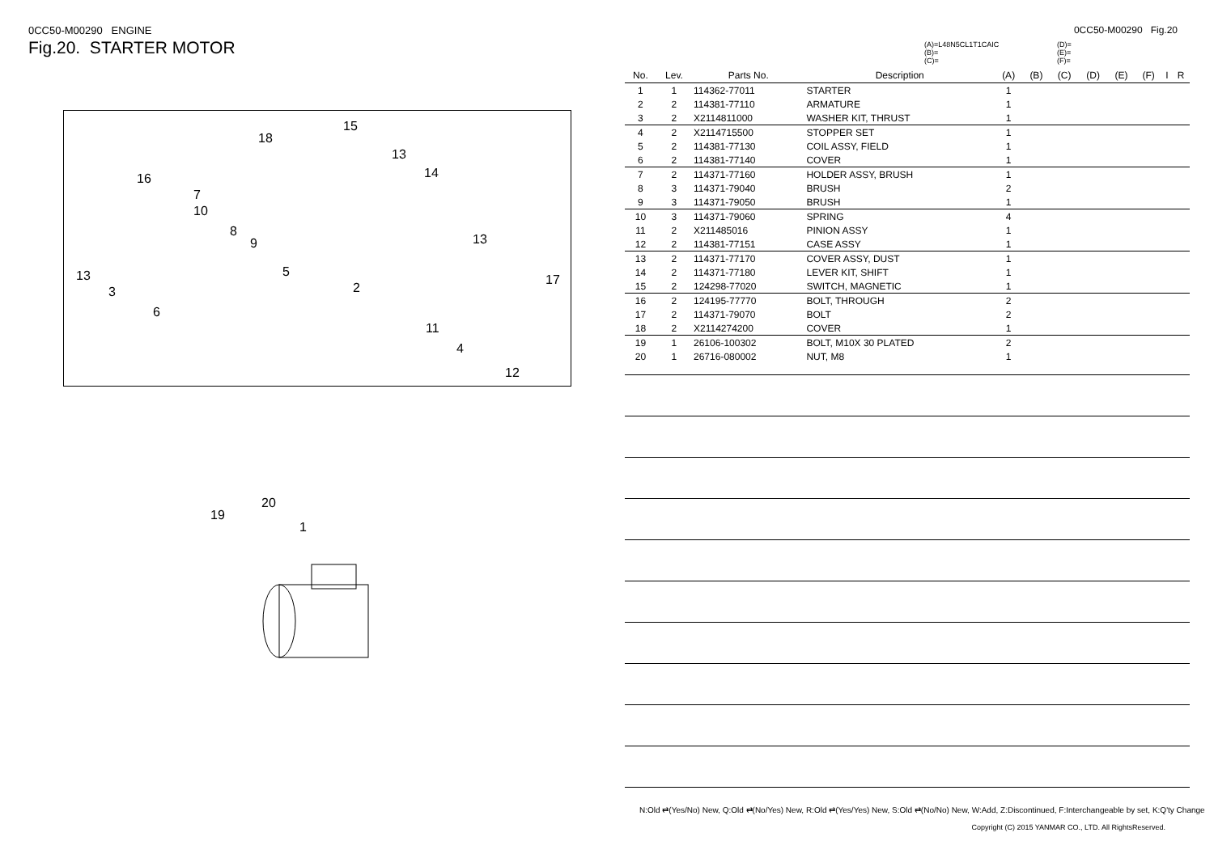0CC50-M00290 ENGINE
Fig.20. STARTER MOTOR
18
15
13
14 16
7
10
8
9 13
13 5
2
17
3
6
11
4
12
19
20
1
0CC50-M00290 Fig.20
(A)=L48N5CL1T1CAIC
(B)=
(C)=
(D)=
(E)=
(F)=
| No. | Lev. | Parts No. | Description | (A) | (B) | (C) | (D) | (E) | (F) | I | R |
| --- | --- | --- | --- | --- | --- | --- | --- | --- | --- | --- | --- |
| 1 | 1 | 114362-77011 | STARTER | 1 | | | | | | | |
| 2 | 2 | 114381-77110 | ARMATURE | 1 | | | | | | | |
| 3 | 2 | X2114811000 | WASHER KIT, THRUST | 1 | | | | | | | |
| 4 | 2 | X2114715500 | STOPPER SET | 1 | | | | | | | |
| 5 | 2 | 114381-77130 | COIL ASSY, FIELD | 1 | | | | | | | |
| 6 | 2 | 114381-77140 | COVER | 1 | | | | | | | |
| 7 | 2 | 114371-77160 | HOLDER ASSY, BRUSH | 1 | | | | | | | |
| 8 | 3 | 114371-79040 | BRUSH | 2 | | | | | | | |
| 9 | 3 | 114371-79050 | BRUSH | 1 | | | | | | | |
| 10 | 3 | 114371-79060 | SPRING | 4 | | | | | | | |
| 11 | 2 | X211485016 | PINION ASSY | 1 | | | | | | | |
| 12 | 2 | 114381-77151 | CASE ASSY | 1 | | | | | | | |
| 13 | 2 | 114371-77170 | COVER ASSY, DUST | 1 | | | | | | | |
| 14 | 2 | 114371-77180 | LEVER KIT, SHIFT | 1 | | | | | | | |
| 15 | 2 | 124298-77020 | SWITCH, MAGNETIC | 1 | | | | | | | |
| 16 | 2 | 124195-77770 | BOLT, THROUGH | 2 | | | | | | | |
| 17 | 2 | 114371-79070 | BOLT | 2 | | | | | | | |
| 18 | 2 | X2114274200 | COVER | 1 | | | | | | | |
| 19 | 1 | 26106-100302 | BOLT, M10X 30 PLATED | 2 | | | | | | | |
| 20 | 1 | 26716-080002 | NUT, M8 | 1 | | | | | | | |
N:Old ⇄(Yes/No) New, Q:Old ⇄(No/Yes) New, R:Old ⇄(Yes/Yes) New, S:Old ⇄(No/No) New, W:Add, Z:Discontinued, F:Interchangeable by set, K:Q'ty Change
Copyright (C) 2015 YANMAR CO., LTD. All RightsReserved.